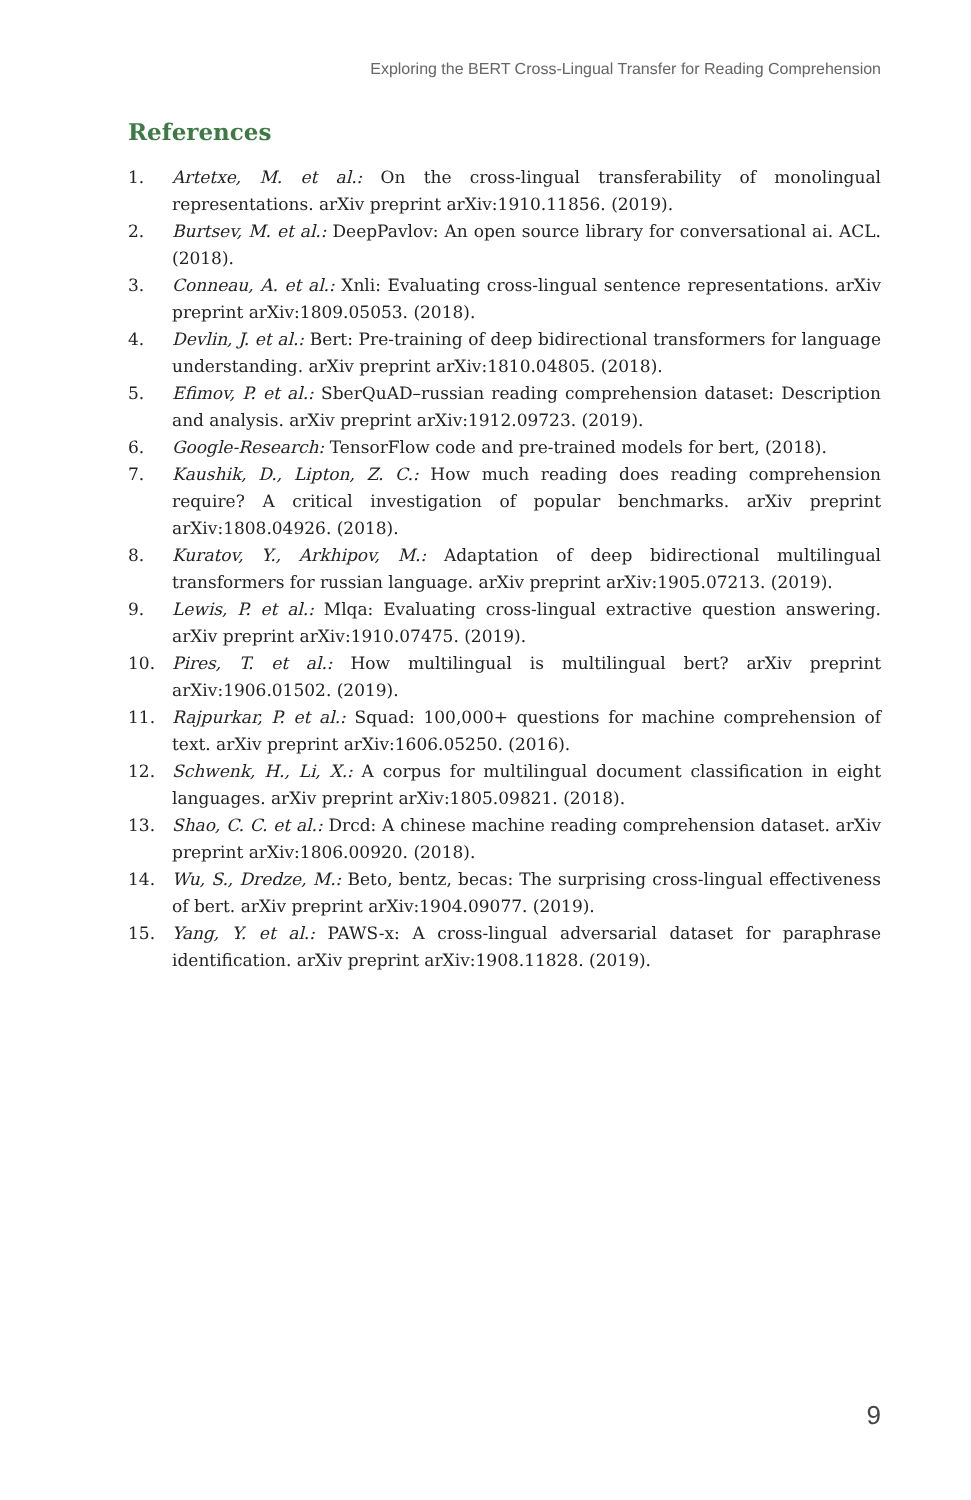Exploring the BERT Cross-Lingual Transfer for Reading Comprehension
References
1. Artetxe, M. et al.: On the cross-lingual transferability of monolingual representations. arXiv preprint arXiv:1910.11856. (2019).
2. Burtsev, M. et al.: DeepPavlov: An open source library for conversational ai. ACL. (2018).
3. Conneau, A. et al.: Xnli: Evaluating cross-lingual sentence representations. arXiv preprint arXiv:1809.05053. (2018).
4. Devlin, J. et al.: Bert: Pre-training of deep bidirectional transformers for language understanding. arXiv preprint arXiv:1810.04805. (2018).
5. Efimov, P. et al.: SberQuAD–russian reading comprehension dataset: Description and analysis. arXiv preprint arXiv:1912.09723. (2019).
6. Google-Research: TensorFlow code and pre-trained models for bert, (2018).
7. Kaushik, D., Lipton, Z. C.: How much reading does reading comprehension require? A critical investigation of popular benchmarks. arXiv preprint arXiv:1808.04926. (2018).
8. Kuratov, Y., Arkhipov, M.: Adaptation of deep bidirectional multilingual transformers for russian language. arXiv preprint arXiv:1905.07213. (2019).
9. Lewis, P. et al.: Mlqa: Evaluating cross-lingual extractive question answering. arXiv preprint arXiv:1910.07475. (2019).
10. Pires, T. et al.: How multilingual is multilingual bert? arXiv preprint arXiv:1906.01502. (2019).
11. Rajpurkar, P. et al.: Squad: 100,000+ questions for machine comprehension of text. arXiv preprint arXiv:1606.05250. (2016).
12. Schwenk, H., Li, X.: A corpus for multilingual document classification in eight languages. arXiv preprint arXiv:1805.09821. (2018).
13. Shao, C. C. et al.: Drcd: A chinese machine reading comprehension dataset. arXiv preprint arXiv:1806.00920. (2018).
14. Wu, S., Dredze, M.: Beto, bentz, becas: The surprising cross-lingual effectiveness of bert. arXiv preprint arXiv:1904.09077. (2019).
15. Yang, Y. et al.: PAWS-x: A cross-lingual adversarial dataset for paraphrase identification. arXiv preprint arXiv:1908.11828. (2019).
9